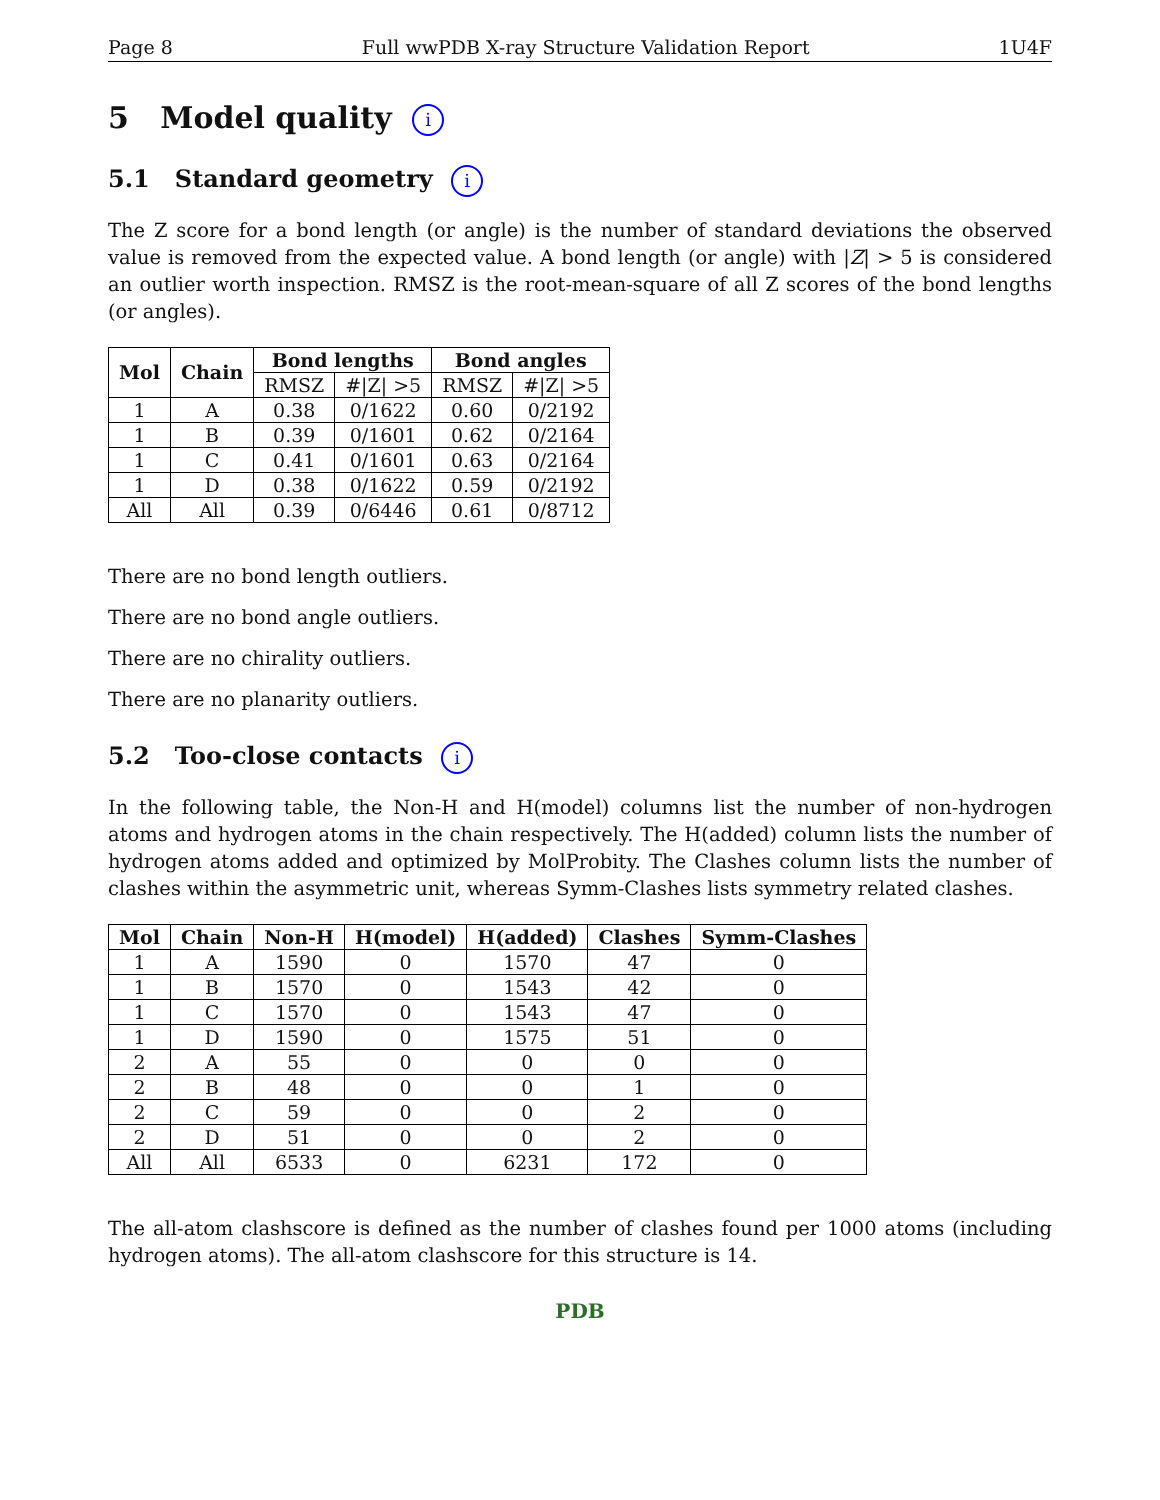Page 8 Full wwPDB X-ray Structure Validation Report 1U4F
5 Model quality i
5.1 Standard geometry i
The Z score for a bond length (or angle) is the number of standard deviations the observed value is removed from the expected value. A bond length (or angle) with |Z| > 5 is considered an outlier worth inspection. RMSZ is the root-mean-square of all Z scores of the bond lengths (or angles).
| Mol | Chain | Bond lengths | | Bond angles | |
| --- | --- | --- | --- | --- | --- |
| | | RMSZ | #/Z/ >5 | RMSZ | #/Z/ >5 |
| 1 | A | 0.38 | 0/1622 | 0.60 | 0/2192 |
| 1 | B | 0.39 | 0/1601 | 0.62 | 0/2164 |
| 1 | C | 0.41 | 0/1601 | 0.63 | 0/2164 |
| 1 | D | 0.38 | 0/1622 | 0.59 | 0/2192 |
| All | All | 0.39 | 0/6446 | 0.61 | 0/8712 |
There are no bond length outliers.
There are no bond angle outliers.
There are no chirality outliers.
There are no planarity outliers.
5.2 Too-close contacts i
In the following table, the Non-H and H(model) columns list the number of non-hydrogen atoms and hydrogen atoms in the chain respectively. The H(added) column lists the number of hydrogen atoms added and optimized by MolProbity. The Clashes column lists the number of clashes within the asymmetric unit, whereas Symm-Clashes lists symmetry related clashes.
| Mol | Chain | Non-H | H(model) | H(added) | Clashes | Symm-Clashes |
| --- | --- | --- | --- | --- | --- | --- |
| 1 | A | 1590 | 0 | 1570 | 47 | 0 |
| 1 | B | 1570 | 0 | 1543 | 42 | 0 |
| 1 | C | 1570 | 0 | 1543 | 47 | 0 |
| 1 | D | 1590 | 0 | 1575 | 51 | 0 |
| 2 | A | 55 | 0 | 0 | 0 | 0 |
| 2 | B | 48 | 0 | 0 | 1 | 0 |
| 2 | C | 59 | 0 | 0 | 2 | 0 |
| 2 | D | 51 | 0 | 0 | 2 | 0 |
| All | All | 6533 | 0 | 6231 | 172 | 0 |
The all-atom clashscore is defined as the number of clashes found per 1000 atoms (including hydrogen atoms). The all-atom clashscore for this structure is 14.
PDB